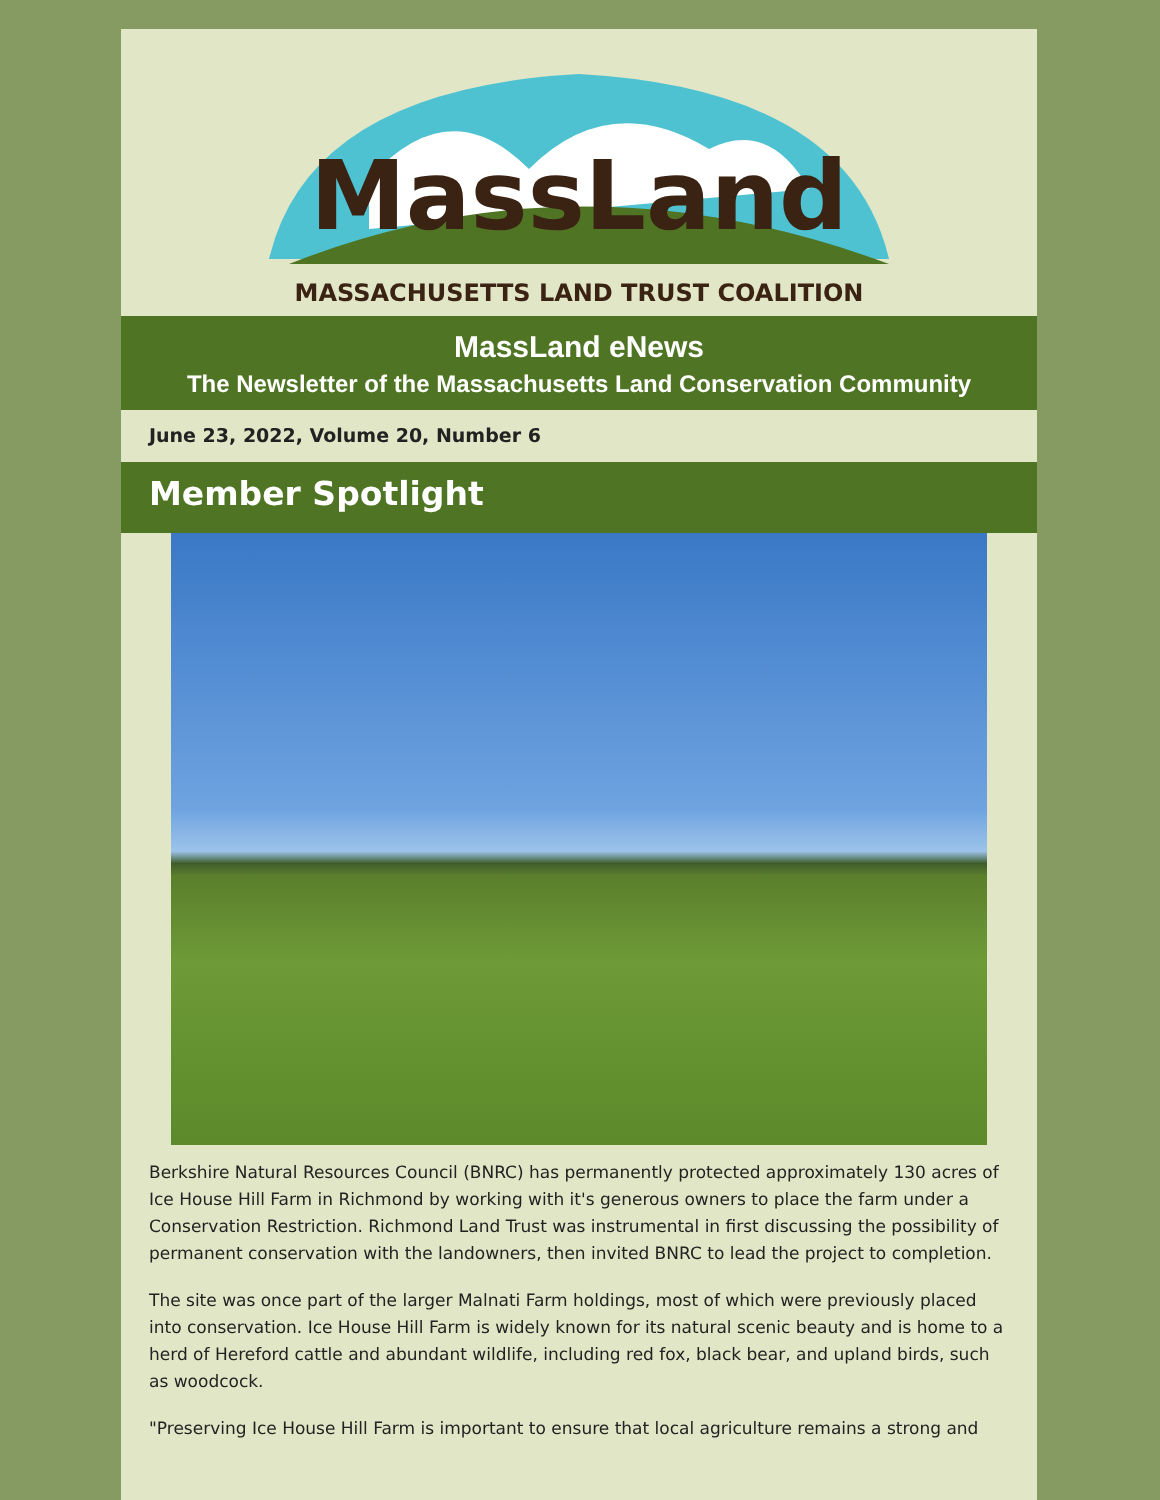MassLand
MASSACHUSETTS LAND TRUST COALITION
MassLand eNews
The Newsletter of the Massachusetts Land Conservation Community
June 23, 2022, Volume 20, Number 6
Member Spotlight
Berkshire Natural Resources Council (BNRC) has permanently protected approximately 130 acres of Ice House Hill Farm in Richmond by working with it's generous owners to place the farm under a Conservation Restriction. Richmond Land Trust was instrumental in first discussing the possibility of permanent conservation with the landowners, then invited BNRC to lead the project to completion.
The site was once part of the larger Malnati Farm holdings, most of which were previously placed into conservation. Ice House Hill Farm is widely known for its natural scenic beauty and is home to a herd of Hereford cattle and abundant wildlife, including red fox, black bear, and upland birds, such as woodcock.
"Preserving Ice House Hill Farm is important to ensure that local agriculture remains a strong and